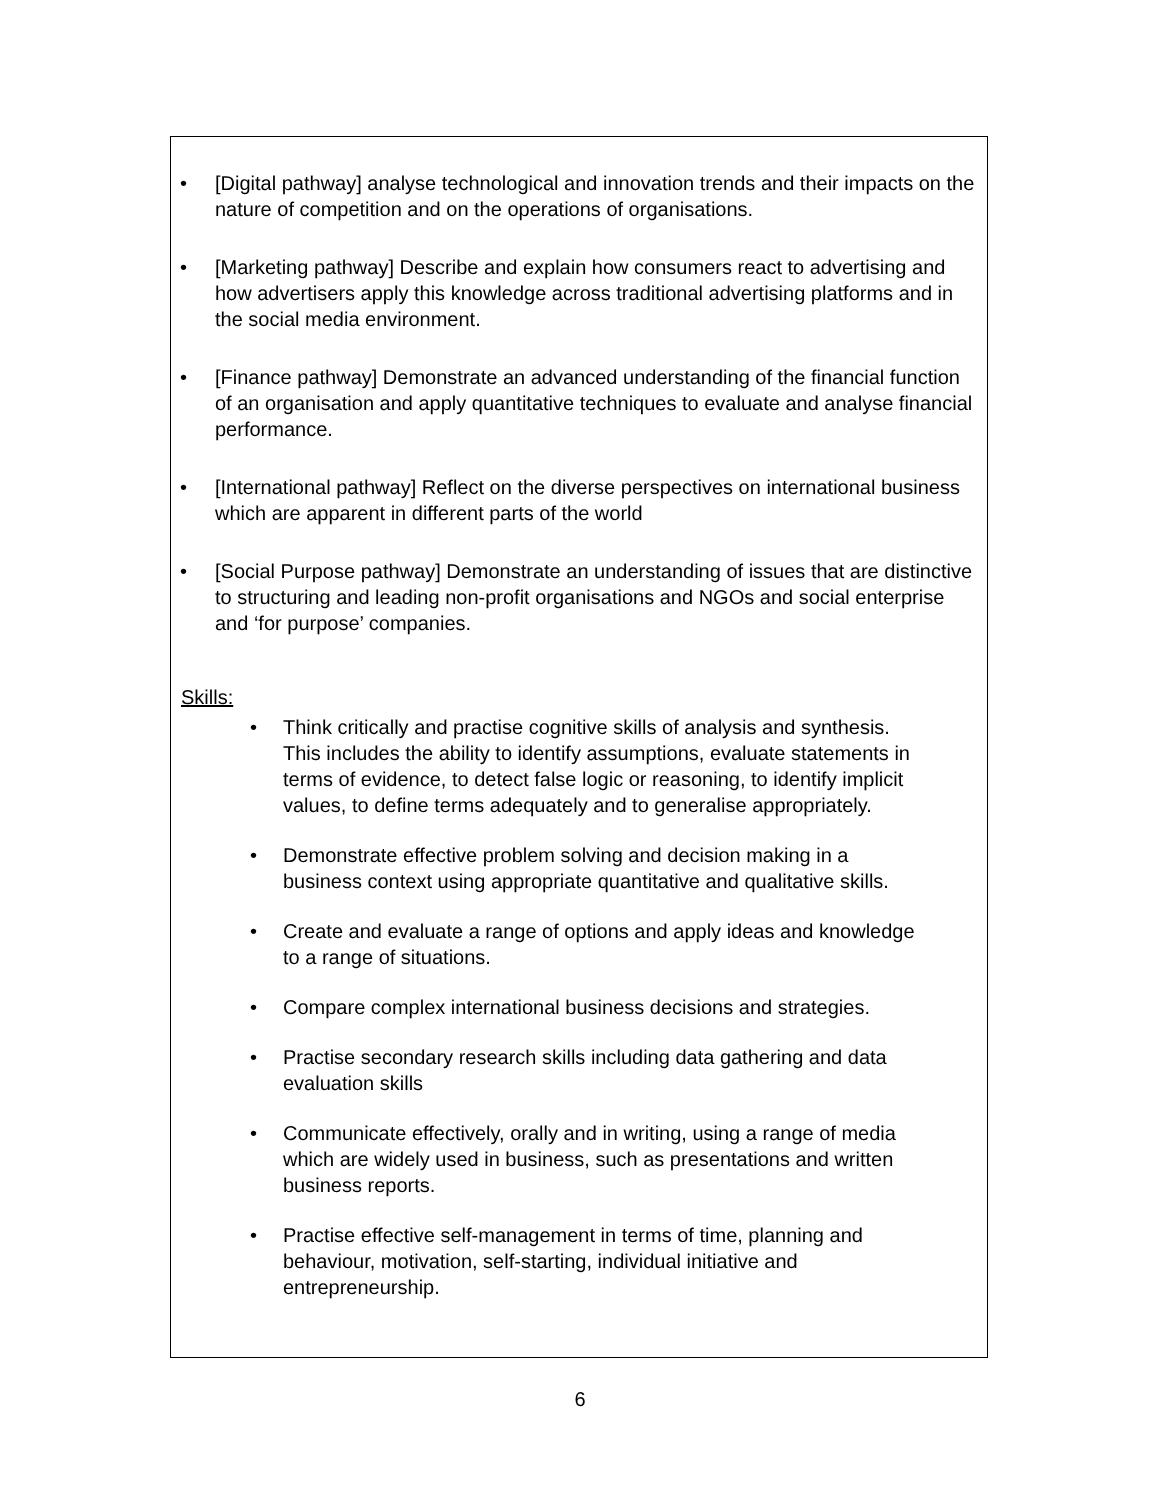• [Digital pathway] analyse technological and innovation trends and their impacts on the nature of competition and on the operations of organisations.
• [Marketing pathway] Describe and explain how consumers react to advertising and how advertisers apply this knowledge across traditional advertising platforms and in the social media environment.
• [Finance pathway] Demonstrate an advanced understanding of the financial function of an organisation and apply quantitative techniques to evaluate and analyse financial performance.
• [International pathway] Reflect on the diverse perspectives on international business which are apparent in different parts of the world
• [Social Purpose pathway] Demonstrate an understanding of issues that are distinctive to structuring and leading non-profit organisations and NGOs and social enterprise and ‘for purpose’ companies.
Skills:
• Think critically and practise cognitive skills of analysis and synthesis. This includes the ability to identify assumptions, evaluate statements in terms of evidence, to detect false logic or reasoning, to identify implicit values, to define terms adequately and to generalise appropriately.
• Demonstrate effective problem solving and decision making in a business context using appropriate quantitative and qualitative skills.
• Create and evaluate a range of options and apply ideas and knowledge to a range of situations.
• Compare complex international business decisions and strategies.
• Practise secondary research skills including data gathering and data evaluation skills
• Communicate effectively, orally and in writing, using a range of media which are widely used in business, such as presentations and written business reports.
• Practise effective self-management in terms of time, planning and behaviour, motivation, self-starting, individual initiative and entrepreneurship.
6